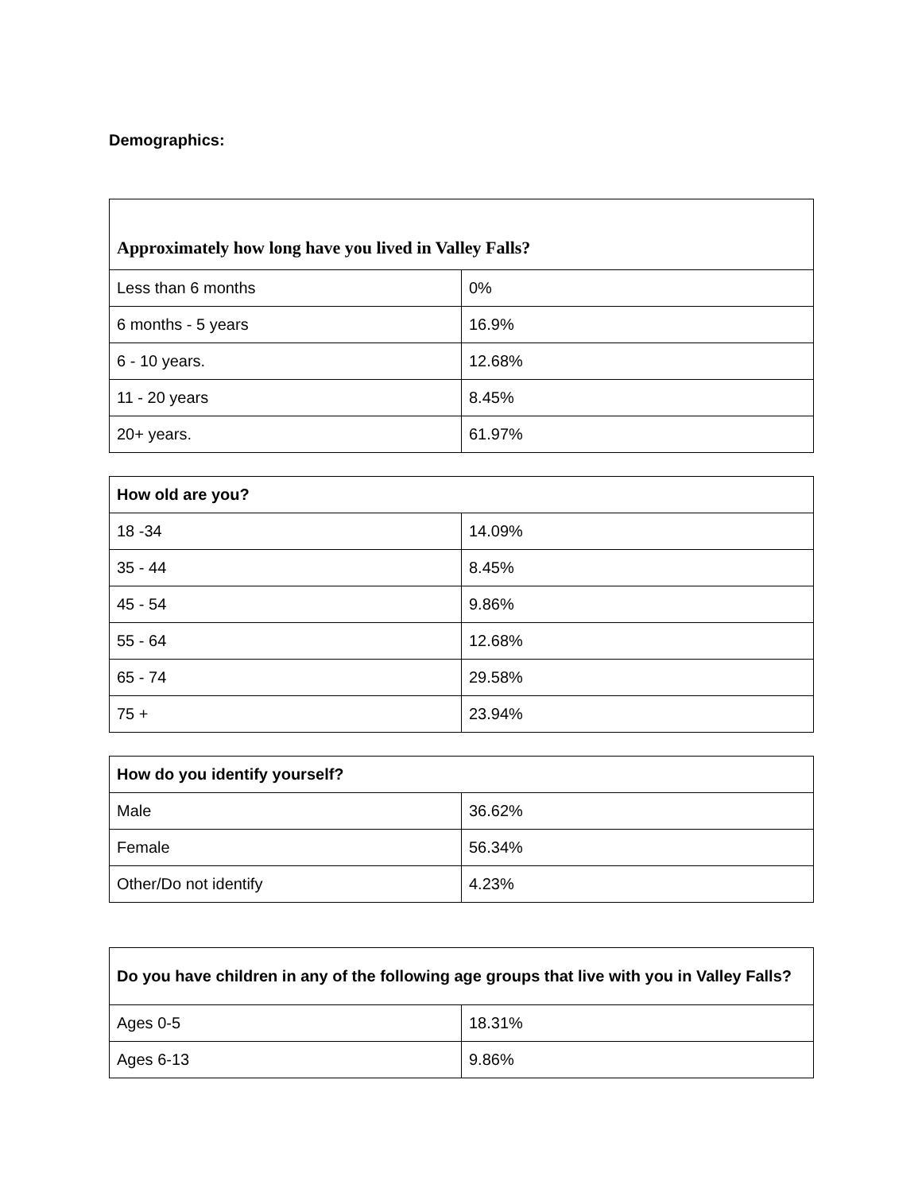Demographics:
| Approximately how long have you lived in Valley Falls? | |
| --- | --- |
| Less than 6 months | 0% |
| 6 months - 5 years | 16.9% |
| 6 - 10 years. | 12.68% |
| 11 - 20 years | 8.45% |
| 20+ years. | 61.97% |
| How old are you? | |
| --- | --- |
| 18 -34 | 14.09% |
| 35 - 44 | 8.45% |
| 45 - 54 | 9.86% |
| 55 - 64 | 12.68% |
| 65 - 74 | 29.58% |
| 75 + | 23.94% |
| How do you identify yourself? | |
| --- | --- |
| Male | 36.62% |
| Female | 56.34% |
| Other/Do not identify | 4.23% |
| Do you have children in any of the following age groups that live with you in Valley Falls? | |
| --- | --- |
| Ages 0-5 | 18.31% |
| Ages 6-13 | 9.86% |